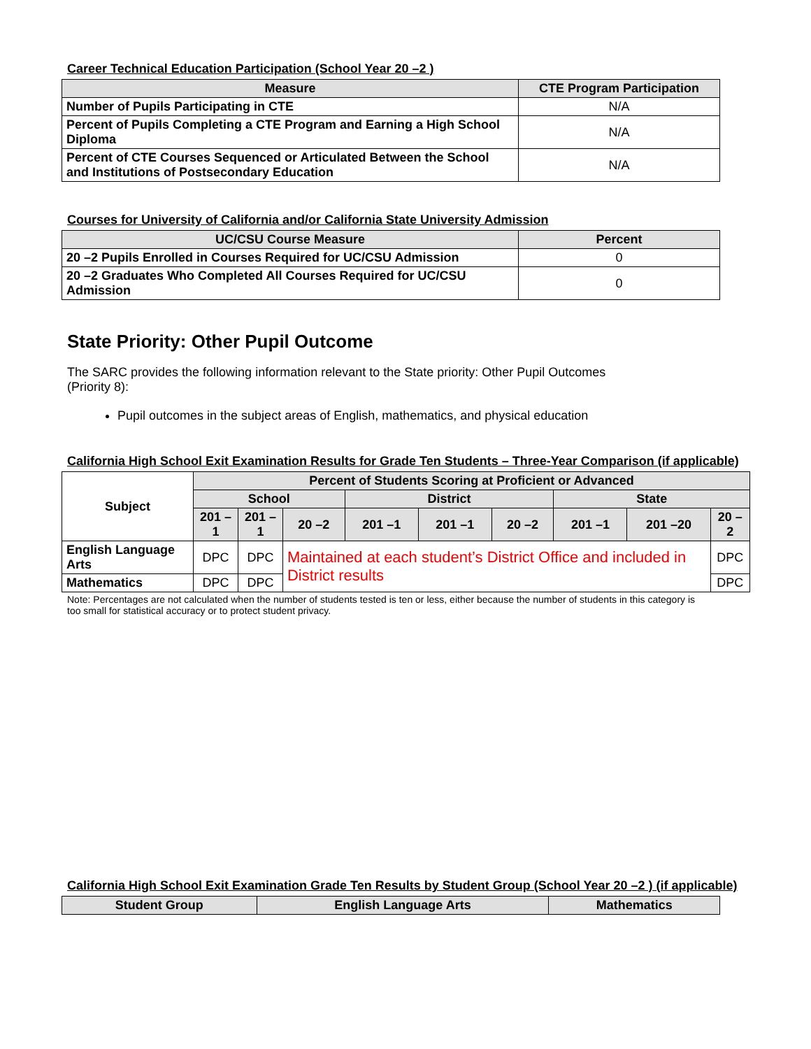Career Technical Education Participation (School Year 20 –2 )
| Measure | CTE Program Participation |
| --- | --- |
| Number of Pupils Participating in CTE | N/A |
| Percent of Pupils Completing a CTE Program and Earning a High School Diploma | N/A |
| Percent of CTE Courses Sequenced or Articulated Between the School and Institutions of Postsecondary Education | N/A |
Courses for University of California and/or California State University Admission
| UC/CSU Course Measure | Percent |
| --- | --- |
| 20 –2 Pupils Enrolled in Courses Required for UC/CSU Admission | 0 |
| 20 –2 Graduates Who Completed All Courses Required for UC/CSU Admission | 0 |
State Priority: Other Pupil Outcome
The SARC provides the following information relevant to the State priority: Other Pupil Outcomes (Priority 8):
Pupil outcomes in the subject areas of English, mathematics, and physical education
California High School Exit Examination Results for Grade Ten Students – Three-Year Comparison (if applicable)
| Subject | Percent of Students Scoring at Proficient or Advanced | | | | | | | | |
| --- | --- | --- | --- | --- | --- | --- | --- | --- | --- |
| | School | | | District | | | State | | |
| | 201 –1 | 201 –1 | 20 –2 | 201 –1 | 201 –1 | 20 –2 | 201 –1 | 201 –20 | 20 –2 |
| English Language Arts | DPC | DPC | Maintained at each student’s District Office and included in District results | | | | | | DPC |
| Mathematics | DPC | DPC | | | | | | | DPC |
Note: Percentages are not calculated when the number of students tested is ten or less, either because the number of students in this category is too small for statistical accuracy or to protect student privacy.
California High School Exit Examination Grade Ten Results by Student Group (School Year 20 –2 ) (if applicable)
| Student Group | English Language Arts | Mathematics |
| --- | --- | --- |